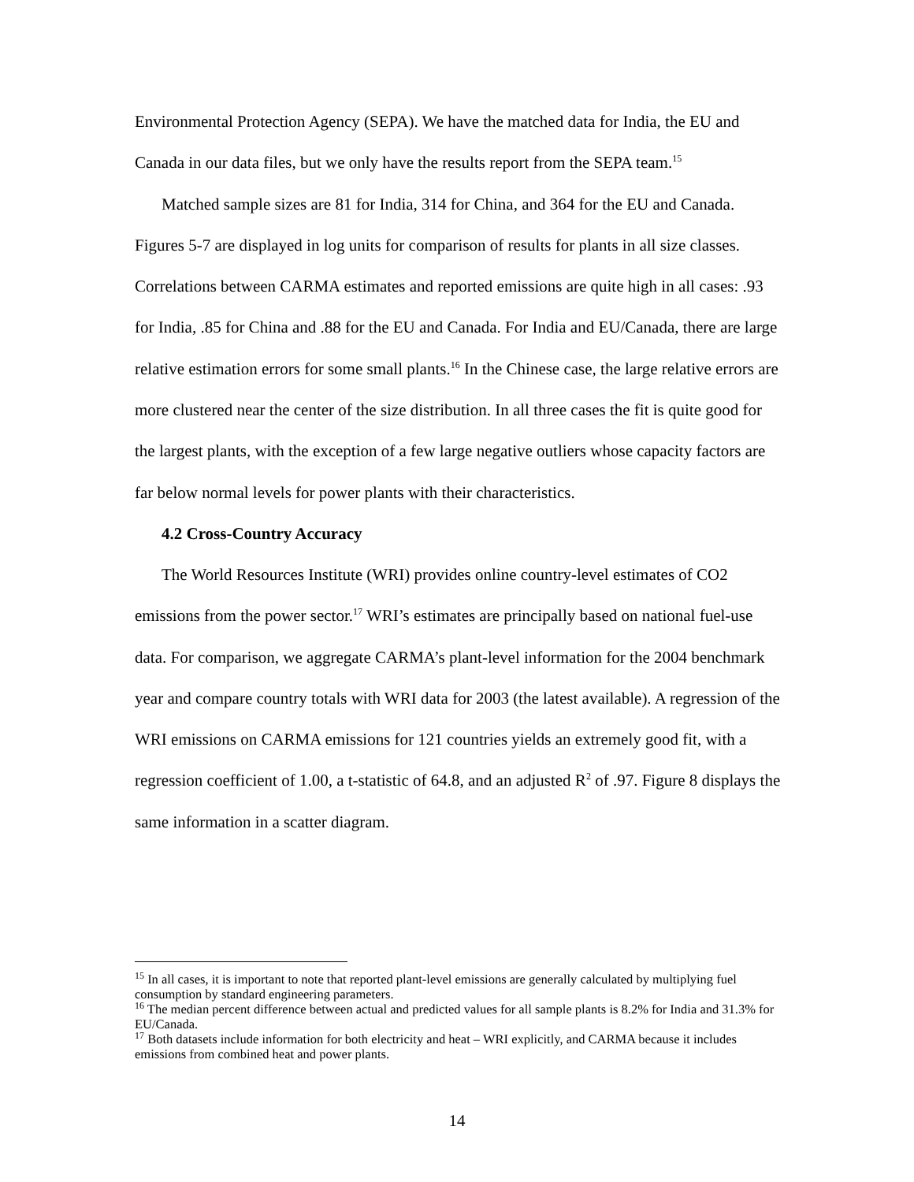Environmental Protection Agency (SEPA). We have the matched data for India, the EU and Canada in our data files, but we only have the results report from the SEPA team.<sup>15</sup>
Matched sample sizes are 81 for India, 314 for China, and 364 for the EU and Canada. Figures 5-7 are displayed in log units for comparison of results for plants in all size classes. Correlations between CARMA estimates and reported emissions are quite high in all cases: .93 for India, .85 for China and .88 for the EU and Canada. For India and EU/Canada, there are large relative estimation errors for some small plants.<sup>16</sup> In the Chinese case, the large relative errors are more clustered near the center of the size distribution. In all three cases the fit is quite good for the largest plants, with the exception of a few large negative outliers whose capacity factors are far below normal levels for power plants with their characteristics.
4.2 Cross-Country Accuracy
The World Resources Institute (WRI) provides online country-level estimates of CO2 emissions from the power sector.<sup>17</sup> WRI’s estimates are principally based on national fuel-use data. For comparison, we aggregate CARMA’s plant-level information for the 2004 benchmark year and compare country totals with WRI data for 2003 (the latest available). A regression of the WRI emissions on CARMA emissions for 121 countries yields an extremely good fit, with a regression coefficient of 1.00, a t-statistic of 64.8, and an adjusted R<sup>2</sup> of .97. Figure 8 displays the same information in a scatter diagram.
<sup>15</sup> In all cases, it is important to note that reported plant-level emissions are generally calculated by multiplying fuel consumption by standard engineering parameters.
<sup>16</sup> The median percent difference between actual and predicted values for all sample plants is 8.2% for India and 31.3% for EU/Canada.
<sup>17</sup> Both datasets include information for both electricity and heat – WRI explicitly, and CARMA because it includes emissions from combined heat and power plants.
14